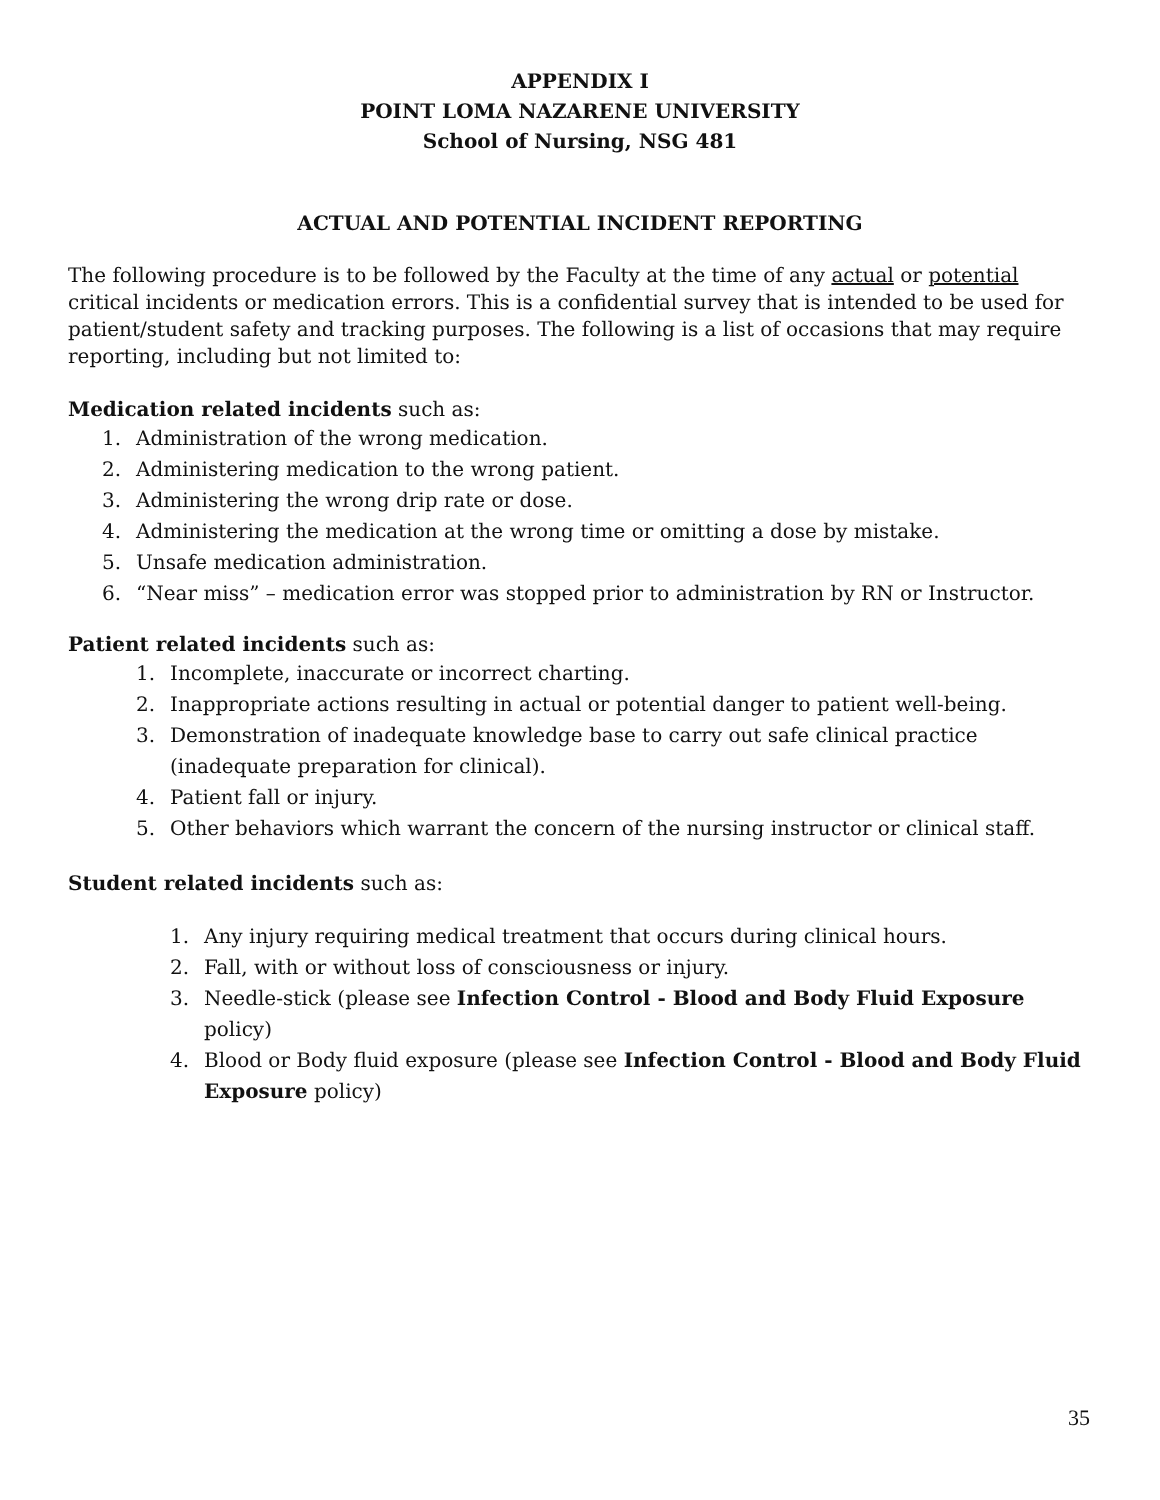APPENDIX I
POINT LOMA NAZARENE UNIVERSITY
School of Nursing, NSG 481
ACTUAL AND POTENTIAL INCIDENT REPORTING
The following procedure is to be followed by the Faculty at the time of any actual or potential critical incidents or medication errors. This is a confidential survey that is intended to be used for patient/student safety and tracking purposes. The following is a list of occasions that may require reporting, including but not limited to:
Medication related incidents such as:
1. Administration of the wrong medication.
2. Administering medication to the wrong patient.
3. Administering the wrong drip rate or dose.
4. Administering the medication at the wrong time or omitting a dose by mistake.
5. Unsafe medication administration.
6. “Near miss” – medication error was stopped prior to administration by RN or Instructor.
Patient related incidents such as:
1. Incomplete, inaccurate or incorrect charting.
2. Inappropriate actions resulting in actual or potential danger to patient well-being.
3. Demonstration of inadequate knowledge base to carry out safe clinical practice (inadequate preparation for clinical).
4. Patient fall or injury.
5. Other behaviors which warrant the concern of the nursing instructor or clinical staff.
Student related incidents such as:
1. Any injury requiring medical treatment that occurs during clinical hours.
2. Fall, with or without loss of consciousness or injury.
3. Needle-stick (please see Infection Control - Blood and Body Fluid Exposure policy)
4. Blood or Body fluid exposure (please see Infection Control - Blood and Body Fluid Exposure policy)
35